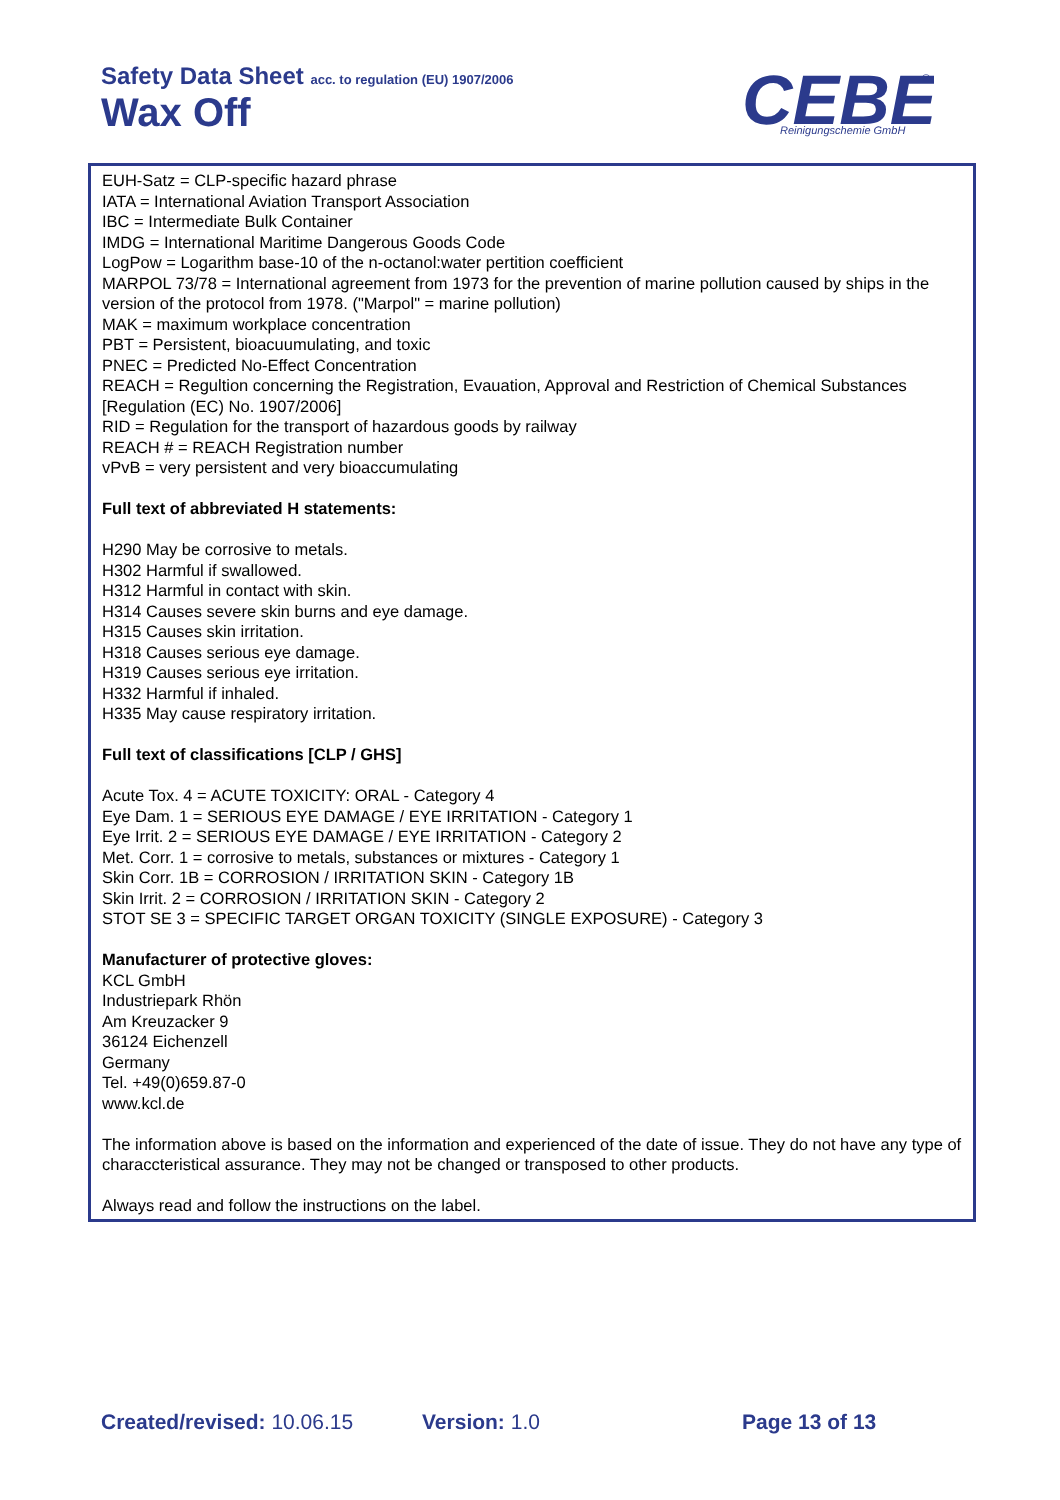Safety Data Sheet acc. to regulation (EU) 1907/2006
Wax Off
CEBE
Reinigungschemie GmbH
®
EUH-Satz = CLP-specific hazard phrase
IATA = International Aviation Transport Association
IBC = Intermediate Bulk Container
IMDG = International Maritime Dangerous Goods Code
LogPow = Logarithm base-10 of the n-octanol:water pertition coefficient
MARPOL 73/78 = International agreement from 1973 for the prevention of marine pollution caused by ships in the version of the protocol from 1978. ("Marpol" = marine pollution)
MAK = maximum workplace concentration
PBT = Persistent, bioacuumulating, and toxic
PNEC = Predicted No-Effect Concentration
REACH = Regultion concerning the Registration, Evauation, Approval and Restriction of Chemical Substances [Regulation (EC) No. 1907/2006]
RID = Regulation for the transport of hazardous goods by railway
REACH # = REACH Registration number
vPvB = very persistent and very bioaccumulating
Full text of abbreviated H statements:
H290 May be corrosive to metals.
H302 Harmful if swallowed.
H312 Harmful in contact with skin.
H314 Causes severe skin burns and eye damage.
H315 Causes skin irritation.
H318 Causes serious eye damage.
H319 Causes serious eye irritation.
H332 Harmful if inhaled.
H335 May cause respiratory irritation.
Full text of classifications [CLP / GHS]
Acute Tox. 4 = ACUTE TOXICITY: ORAL - Category 4
Eye Dam. 1 = SERIOUS EYE DAMAGE / EYE IRRITATION - Category 1
Eye Irrit. 2 = SERIOUS EYE DAMAGE / EYE IRRITATION - Category 2
Met. Corr. 1 = corrosive to metals, substances or mixtures - Category 1
Skin Corr. 1B = CORROSION / IRRITATION SKIN - Category 1B
Skin Irrit. 2 = CORROSION / IRRITATION SKIN - Category 2
STOT SE 3 = SPECIFIC TARGET ORGAN TOXICITY (SINGLE EXPOSURE) - Category 3
Manufacturer of protective gloves:
KCL GmbH
Industriepark Rhön
Am Kreuzacker 9
36124 Eichenzell
Germany
Tel. +49(0)659.87-0
www.kcl.de
The information above is based on the information and experienced of the date of issue. They do not have any type of characcteristical assurance. They may not be changed or transposed to other products.
Always read and follow the instructions on the label.
Created/revised: 10.06.15 Version: 1.0 Page 13 of 13